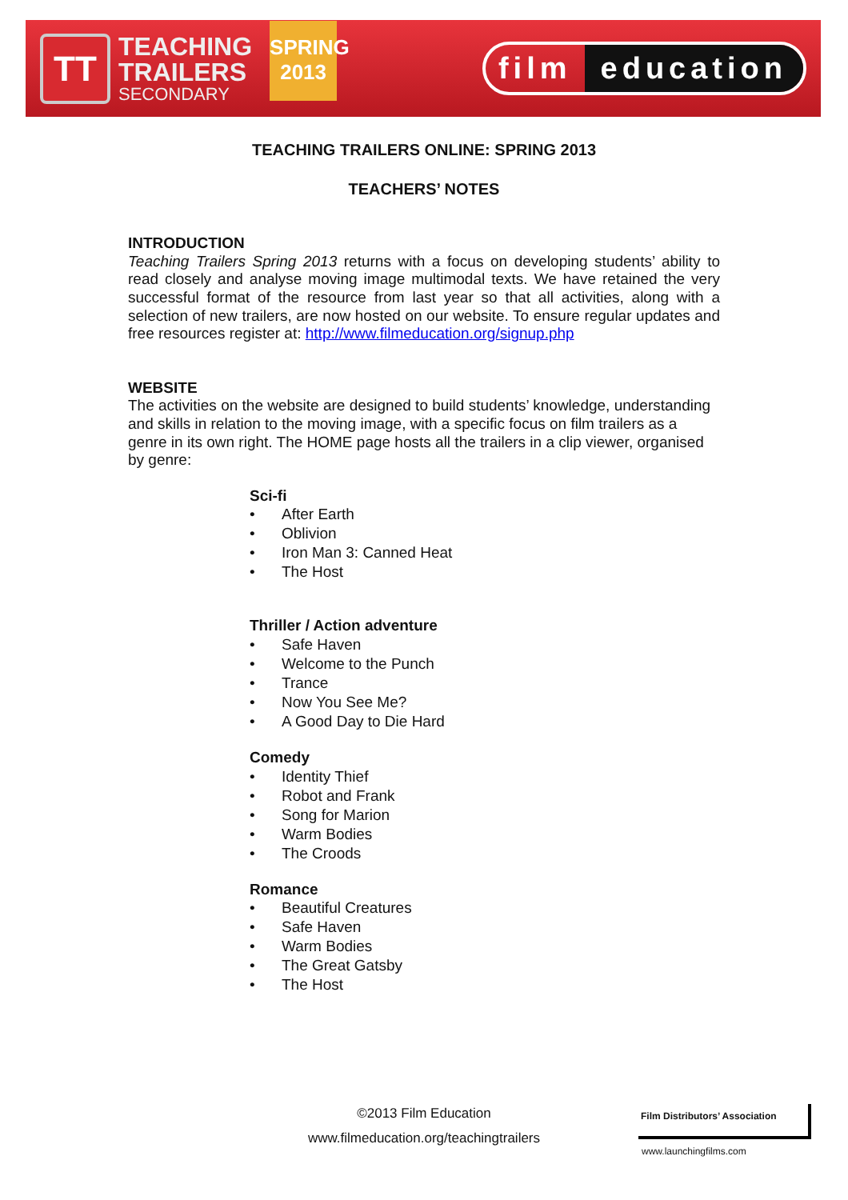TT
TEACHING
TRAILERS
SECONDARY
SPRING
2013
film education
TEACHING TRAILERS ONLINE: SPRING 2013
TEACHERS’ NOTES
INTRODUCTION
Teaching Trailers Spring 2013 returns with a focus on developing students’ ability to read closely and analyse moving image multimodal texts. We have retained the very successful format of the resource from last year so that all activities, along with a selection of new trailers, are now hosted on our website. To ensure regular updates and free resources register at: http://www.filmeducation.org/signup.php
WEBSITE
The activities on the website are designed to build students’ knowledge, understanding and skills in relation to the moving image, with a specific focus on film trailers as a genre in its own right. The HOME page hosts all the trailers in a clip viewer, organised by genre:
Sci-fi
• After Earth
• Oblivion
• Iron Man 3: Canned Heat
• The Host
Thriller / Action adventure
• Safe Haven
• Welcome to the Punch
• Trance
• Now You See Me?
• A Good Day to Die Hard
Comedy
• Identity Thief
• Robot and Frank
• Song for Marion
• Warm Bodies
• The Croods
Romance
• Beautiful Creatures
• Safe Haven
• Warm Bodies
• The Great Gatsby
• The Host
©2013 Film Education
www.filmeducation.org/teachingtrailers
Film Distributors’ Association
www.launchingfilms.com